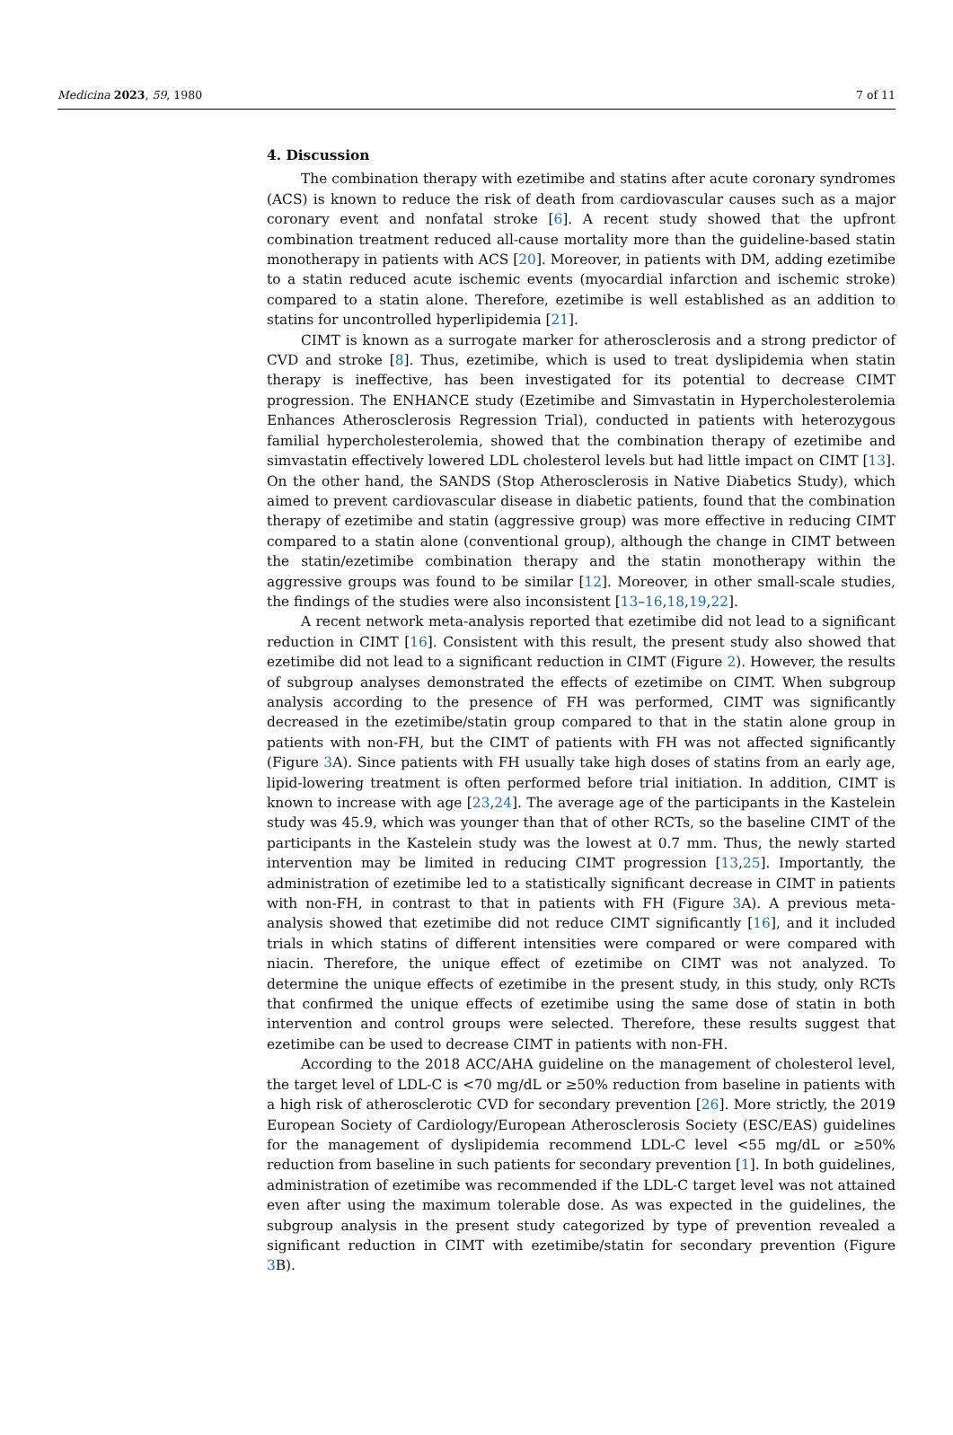Medicina 2023, 59, 1980 7 of 11
4. Discussion
The combination therapy with ezetimibe and statins after acute coronary syndromes (ACS) is known to reduce the risk of death from cardiovascular causes such as a major coronary event and nonfatal stroke [6]. A recent study showed that the upfront combination treatment reduced all-cause mortality more than the guideline-based statin monotherapy in patients with ACS [20]. Moreover, in patients with DM, adding ezetimibe to a statin reduced acute ischemic events (myocardial infarction and ischemic stroke) compared to a statin alone. Therefore, ezetimibe is well established as an addition to statins for uncontrolled hyperlipidemia [21].
CIMT is known as a surrogate marker for atherosclerosis and a strong predictor of CVD and stroke [8]. Thus, ezetimibe, which is used to treat dyslipidemia when statin therapy is ineffective, has been investigated for its potential to decrease CIMT progression. The ENHANCE study (Ezetimibe and Simvastatin in Hypercholesterolemia Enhances Atherosclerosis Regression Trial), conducted in patients with heterozygous familial hypercholesterolemia, showed that the combination therapy of ezetimibe and simvastatin effectively lowered LDL cholesterol levels but had little impact on CIMT [13]. On the other hand, the SANDS (Stop Atherosclerosis in Native Diabetics Study), which aimed to prevent cardiovascular disease in diabetic patients, found that the combination therapy of ezetimibe and statin (aggressive group) was more effective in reducing CIMT compared to a statin alone (conventional group), although the change in CIMT between the statin/ezetimibe combination therapy and the statin monotherapy within the aggressive groups was found to be similar [12]. Moreover, in other small-scale studies, the findings of the studies were also inconsistent [13–16,18,19,22].
A recent network meta-analysis reported that ezetimibe did not lead to a significant reduction in CIMT [16]. Consistent with this result, the present study also showed that ezetimibe did not lead to a significant reduction in CIMT (Figure 2). However, the results of subgroup analyses demonstrated the effects of ezetimibe on CIMT. When subgroup analysis according to the presence of FH was performed, CIMT was significantly decreased in the ezetimibe/statin group compared to that in the statin alone group in patients with non-FH, but the CIMT of patients with FH was not affected significantly (Figure 3 A). Since patients with FH usually take high doses of statins from an early age, lipid-lowering treatment is often performed before trial initiation. In addition, CIMT is known to increase with age [23,24]. The average age of the participants in the Kastelein study was 45.9, which was younger than that of other RCTs, so the baseline CIMT of the participants in the Kastelein study was the lowest at 0.7 mm. Thus, the newly started intervention may be limited in reducing CIMT progression [13,25]. Importantly, the administration of ezetimibe led to a statistically significant decrease in CIMT in patients with non-FH, in contrast to that in patients with FH (Figure 3 A). A previous meta-analysis showed that ezetimibe did not reduce CIMT significantly [16], and it included trials in which statins of different intensities were compared or were compared with niacin. Therefore, the unique effect of ezetimibe on CIMT was not analyzed. To determine the unique effects of ezetimibe in the present study, in this study, only RCTs that confirmed the unique effects of ezetimibe using the same dose of statin in both intervention and control groups were selected. Therefore, these results suggest that ezetimibe can be used to decrease CIMT in patients with non-FH.
According to the 2018 ACC/AHA guideline on the management of cholesterol level, the target level of LDL-C is <70 mg/dL or ≥50% reduction from baseline in patients with a high risk of atherosclerotic CVD for secondary prevention [26]. More strictly, the 2019 European Society of Cardiology/European Atherosclerosis Society (ESC/EAS) guidelines for the management of dyslipidemia recommend LDL-C level <55 mg/dL or ≥50% reduction from baseline in such patients for secondary prevention [1]. In both guidelines, administration of ezetimibe was recommended if the LDL-C target level was not attained even after using the maximum tolerable dose. As was expected in the guidelines, the subgroup analysis in the present study categorized by type of prevention revealed a significant reduction in CIMT with ezetimibe/statin for secondary prevention (Figure 3 B).